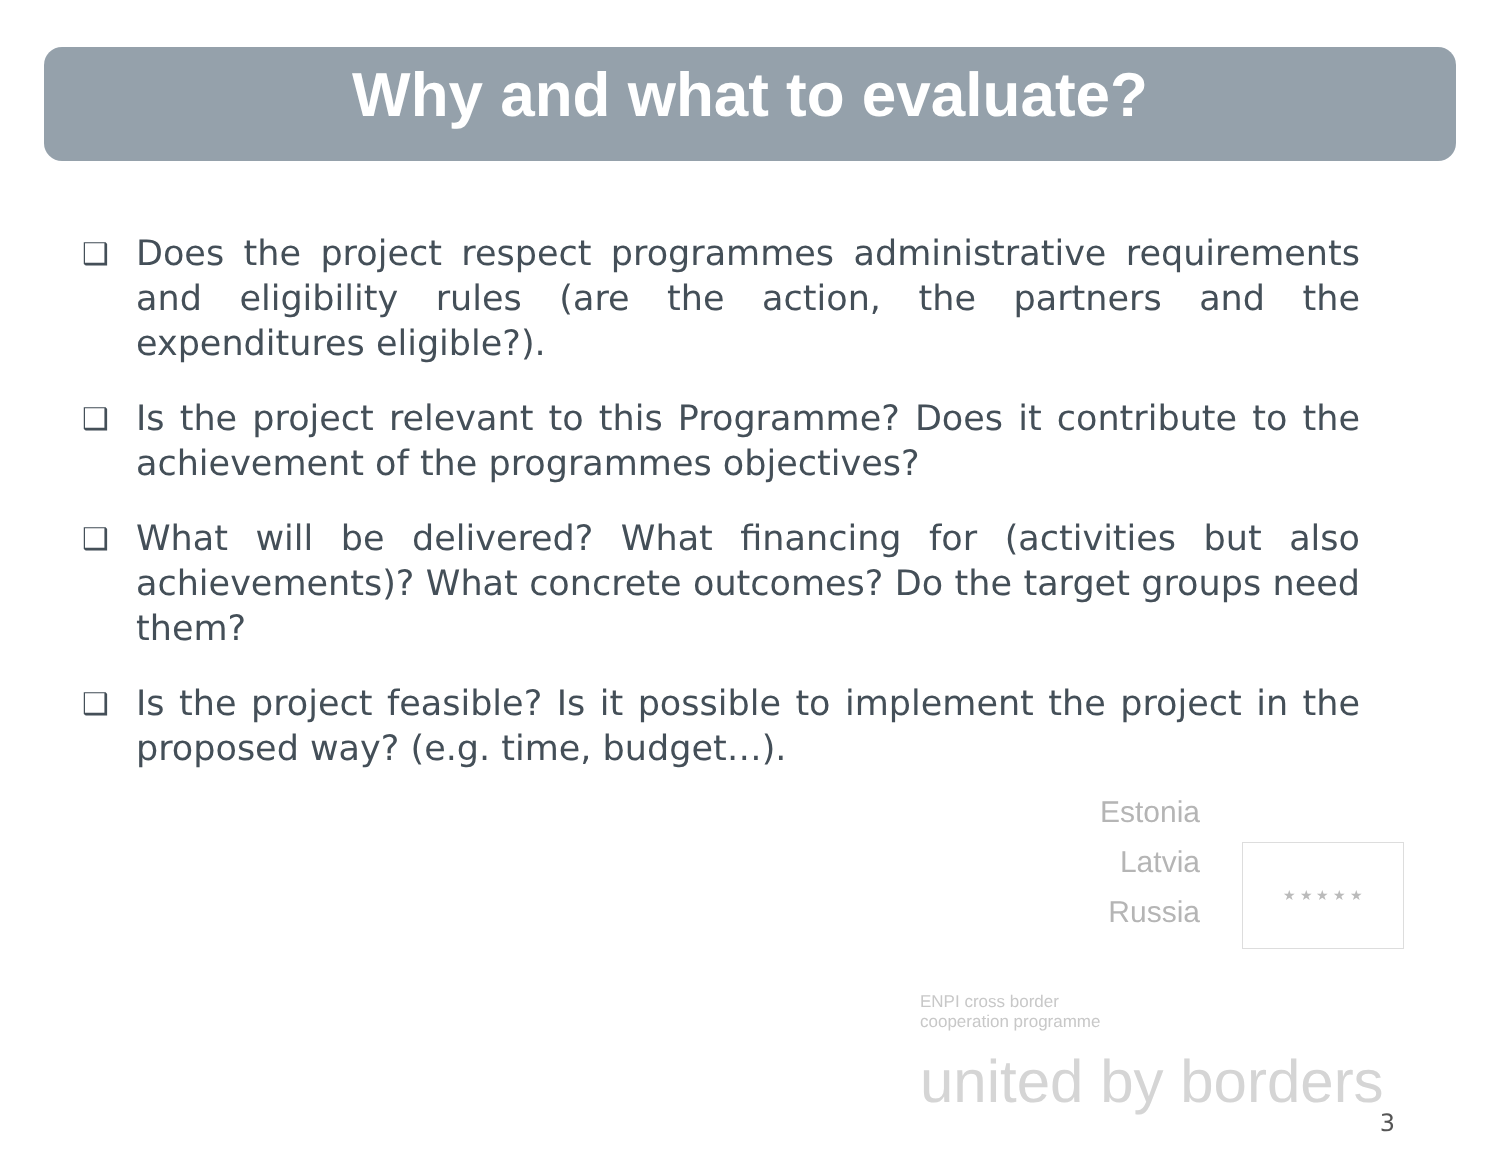Why and what to evaluate?
❑ Does the project respect programmes administrative requirements and eligibility rules (are the action, the partners and the expenditures eligible?).
❑ Is the project relevant to this Programme? Does it contribute to the achievement of the programmes objectives?
❑ What will be delivered? What financing for (activities but also achievements)? What concrete outcomes? Do the target groups need them?
❑ Is the project feasible? Is it possible to implement the project in the proposed way? (e.g. time, budget…).
Estonia
Latvia
Russia
★ ★ ★ ★ ★
ENPI cross border
cooperation programme
united by borders
3